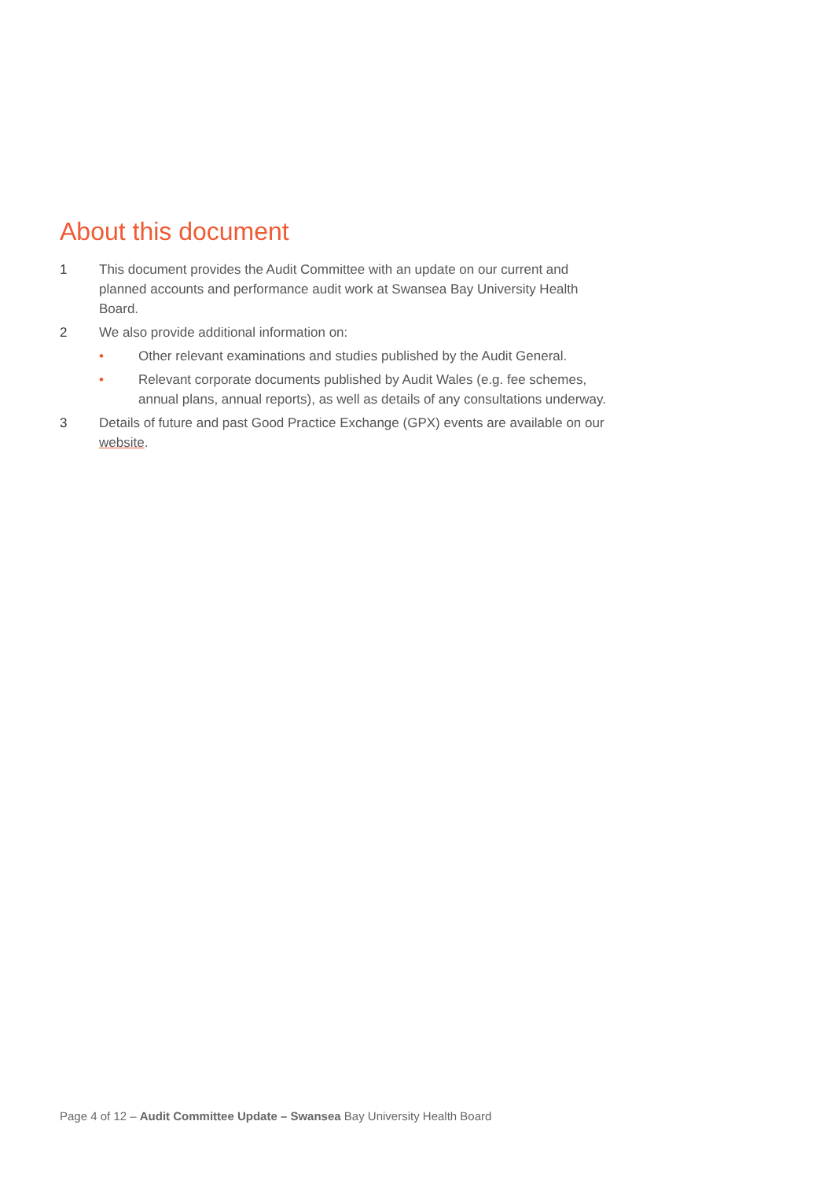About this document
1 This document provides the Audit Committee with an update on our current and planned accounts and performance audit work at Swansea Bay University Health Board.
2 We also provide additional information on:
• Other relevant examinations and studies published by the Audit General.
• Relevant corporate documents published by Audit Wales (e.g. fee schemes, annual plans, annual reports), as well as details of any consultations underway.
3 Details of future and past Good Practice Exchange (GPX) events are available on our website.
Page 4 of 12 – Audit Committee Update – Swansea Bay University Health Board